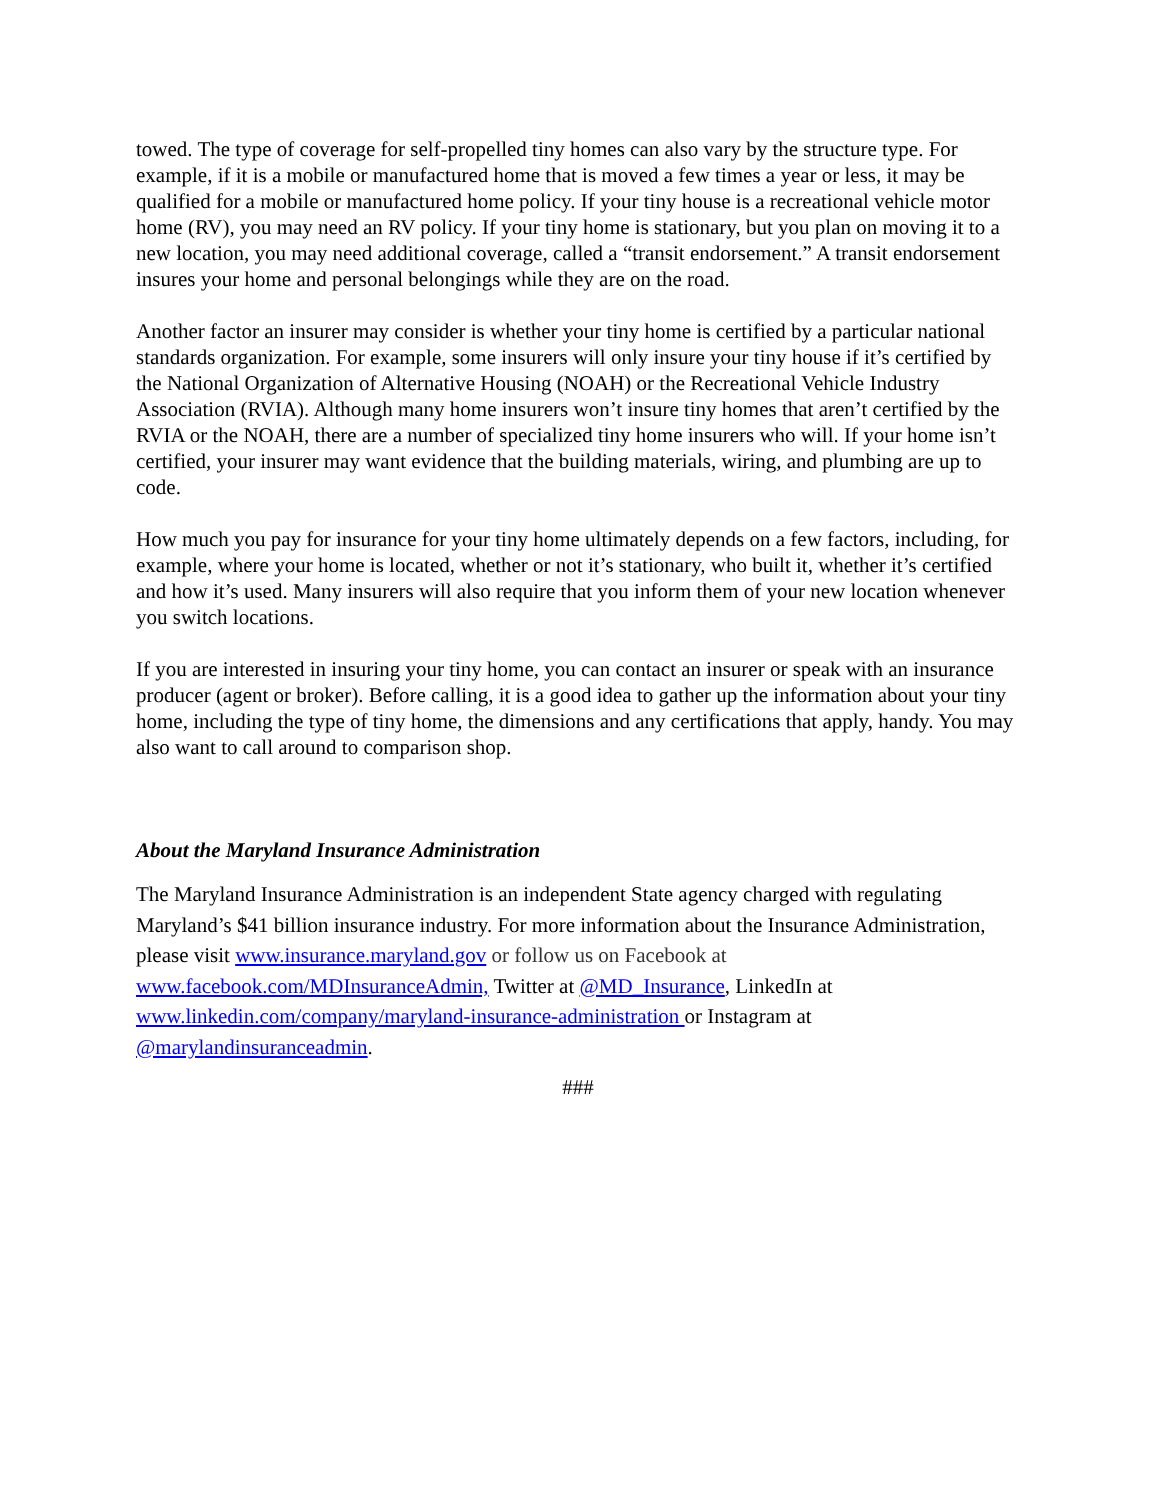towed. The type of coverage for self-propelled tiny homes can also vary by the structure type. For example, if it is a mobile or manufactured home that is moved a few times a year or less, it may be qualified for a mobile or manufactured home policy. If your tiny house is a recreational vehicle motor home (RV), you may need an RV policy. If your tiny home is stationary, but you plan on moving it to a new location, you may need additional coverage, called a “transit endorsement.” A transit endorsement insures your home and personal belongings while they are on the road.
Another factor an insurer may consider is whether your tiny home is certified by a particular national standards organization. For example, some insurers will only insure your tiny house if it’s certified by the National Organization of Alternative Housing (NOAH) or the Recreational Vehicle Industry Association (RVIA). Although many home insurers won’t insure tiny homes that aren’t certified by the RVIA or the NOAH, there are a number of specialized tiny home insurers who will. If your home isn’t certified, your insurer may want evidence that the building materials, wiring, and plumbing are up to code.
How much you pay for insurance for your tiny home ultimately depends on a few factors, including, for example, where your home is located, whether or not it’s stationary, who built it, whether it’s certified and how it’s used. Many insurers will also require that you inform them of your new location whenever you switch locations.
If you are interested in insuring your tiny home, you can contact an insurer or speak with an insurance producer (agent or broker). Before calling, it is a good idea to gather up the information about your tiny home, including the type of tiny home, the dimensions and any certifications that apply, handy. You may also want to call around to comparison shop.
About the Maryland Insurance Administration
The Maryland Insurance Administration is an independent State agency charged with regulating Maryland’s $41 billion insurance industry. For more information about the Insurance Administration, please visit www.insurance.maryland.gov or follow us on Facebook at www.facebook.com/MDInsuranceAdmin, Twitter at @MD_Insurance, LinkedIn at www.linkedin.com/company/maryland-insurance-administration or Instagram at @marylandinsuranceadmin.
###